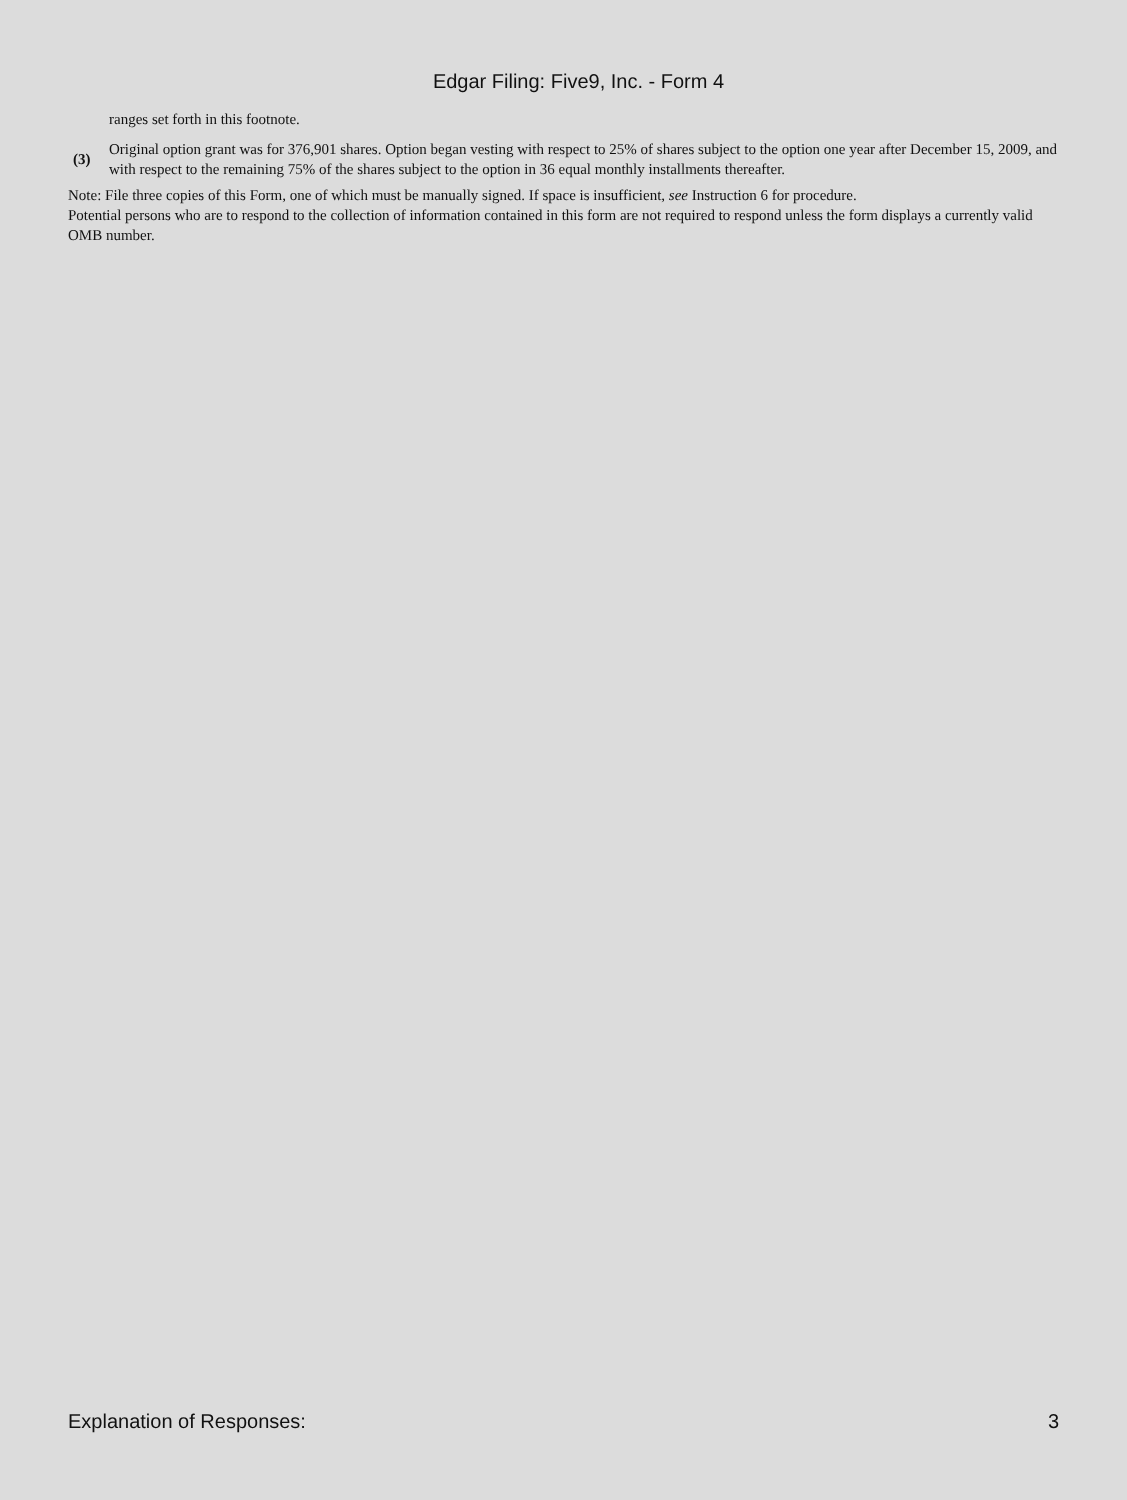Edgar Filing: Five9, Inc. - Form 4
ranges set forth in this footnote.
(3)
Original option grant was for 376,901 shares. Option began vesting with respect to 25% of shares subject to the option one year after December 15, 2009, and with respect to the remaining 75% of the shares subject to the option in 36 equal monthly installments thereafter.
Note: File three copies of this Form, one of which must be manually signed. If space is insufficient, see Instruction 6 for procedure.
Potential persons who are to respond to the collection of information contained in this form are not required to respond unless the form displays a currently valid OMB number.
Explanation of Responses: 3